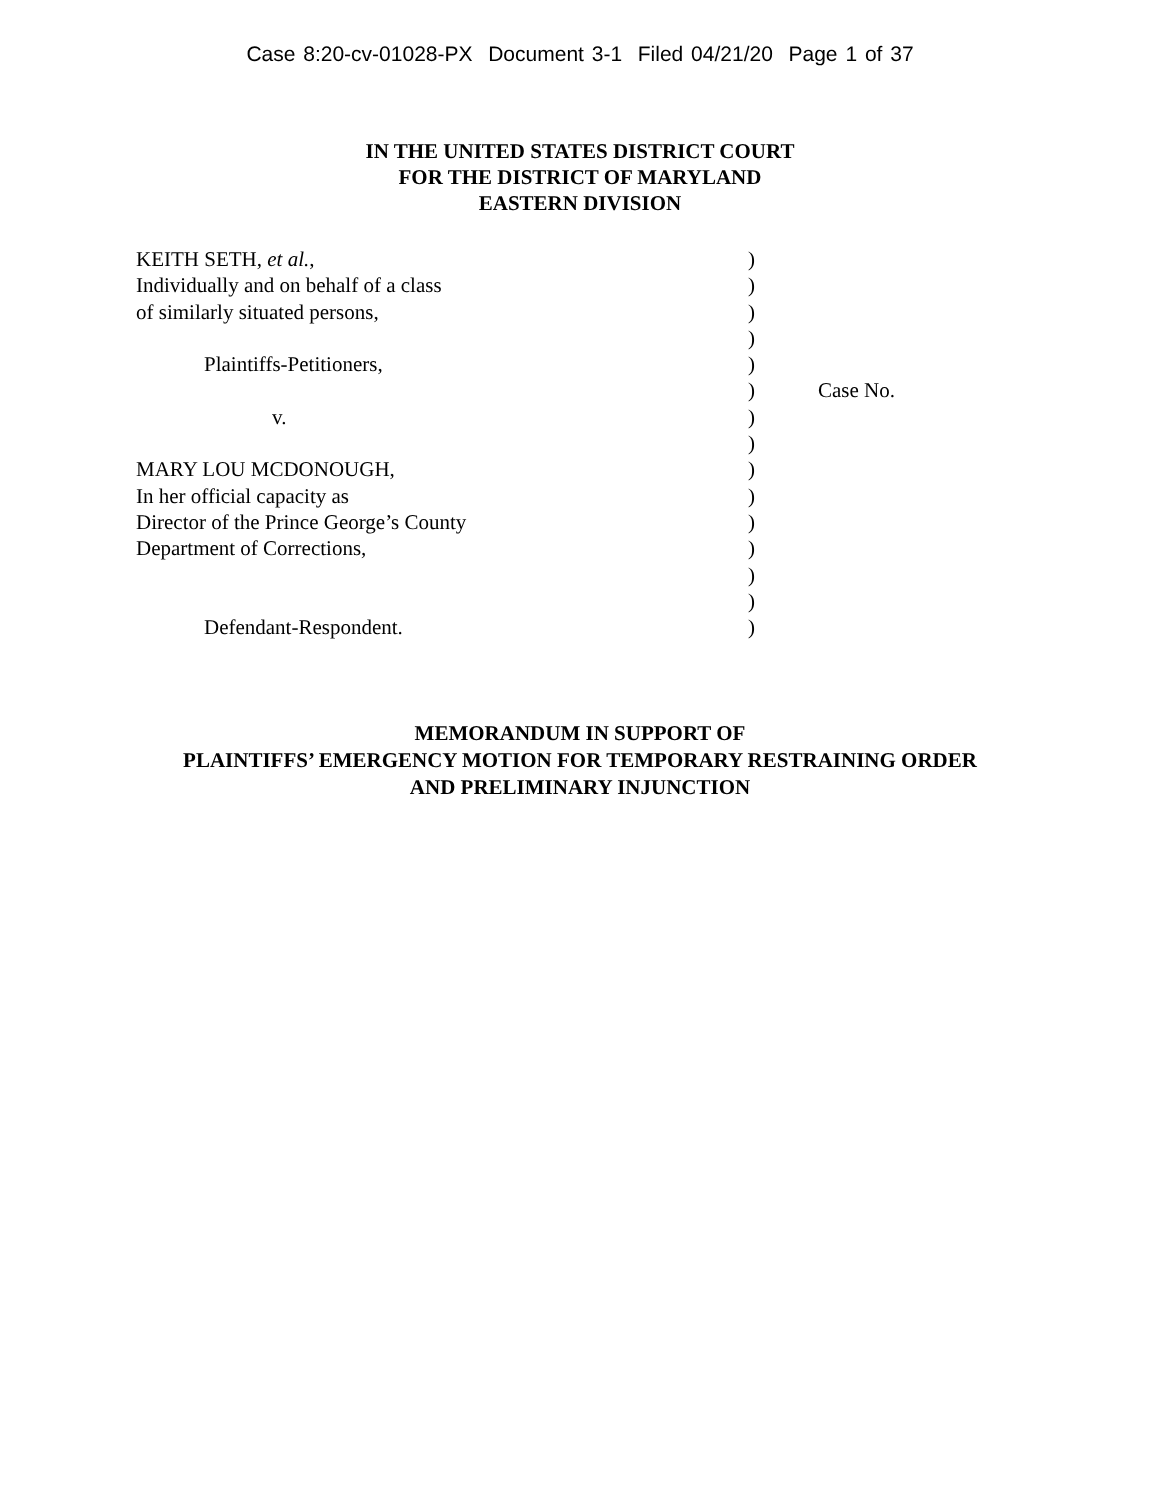Case 8:20-cv-01028-PX Document 3-1 Filed 04/21/20 Page 1 of 37
IN THE UNITED STATES DISTRICT COURT
FOR THE DISTRICT OF MARYLAND
EASTERN DIVISION
| KEITH SETH, et al. , | ) | |
| Individually and on behalf of a class | ) | |
| of similarly situated persons, | ) | |
| | ) | |
| Plaintiffs-Petitioners, | ) | |
| | ) | Case No. |
| v. | ) | |
| | ) | |
| MARY LOU MCDONOUGH, | ) | |
| In her official capacity as | ) | |
| Director of the Prince George’s County | ) | |
| Department of Corrections, | ) | |
| | ) | |
| | ) | |
| Defendant-Respondent. | ) | |
MEMORANDUM IN SUPPORT OF
PLAINTIFFS’ EMERGENCY MOTION FOR TEMPORARY RESTRAINING ORDER
AND PRELIMINARY INJUNCTION